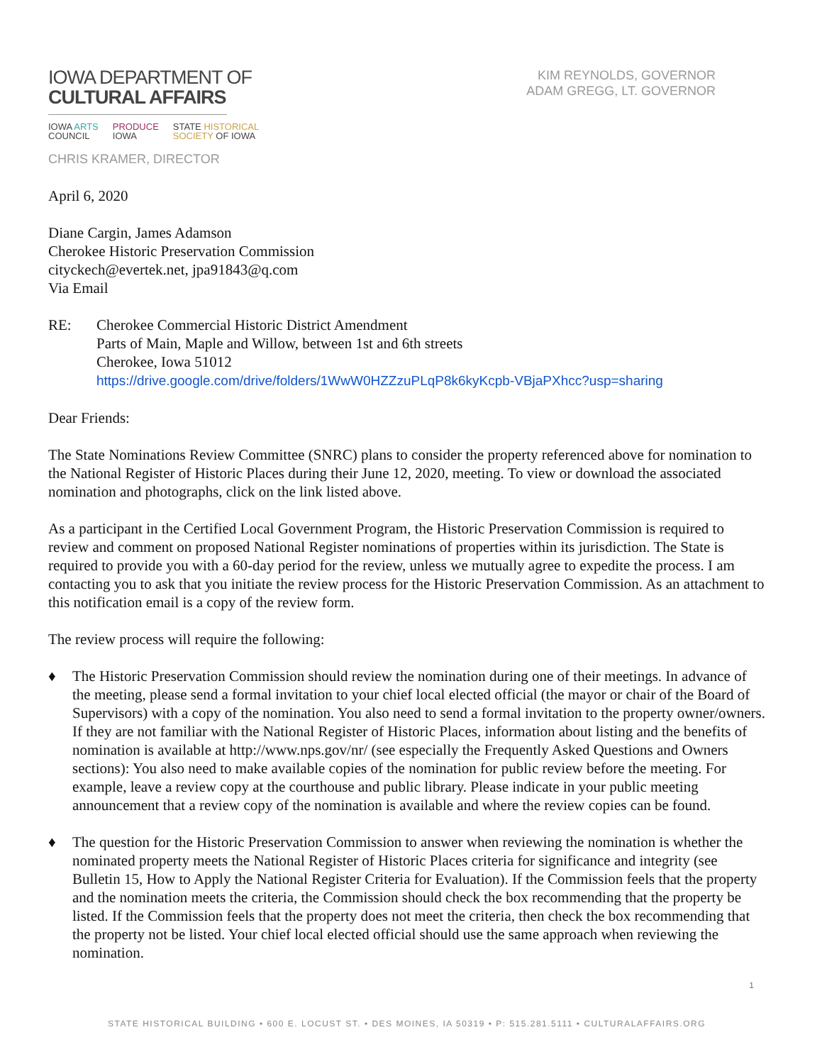IOWA DEPARTMENT OF
CULTURAL AFFAIRS
IOWA ARTS
COUNCIL
PRODUCE
IOWA
STATE HISTORICAL
SOCIETY OF IOWA
CHRIS KRAMER, DIRECTOR
KIM REYNOLDS, GOVERNOR
ADAM GREGG, LT. GOVERNOR
April 6, 2020
Diane Cargin, James Adamson
Cherokee Historic Preservation Commission
cityckech@evertek.net, jpa91843@q.com
Via Email
RE: Cherokee Commercial Historic District Amendment
Parts of Main, Maple and Willow, between 1st and 6th streets
Cherokee, Iowa 51012
https://drive.google.com/drive/folders/1WwW0HZZzuPLqP8k6kyKcpb-VBjaPXhcc?usp=sharing
Dear Friends:
The State Nominations Review Committee (SNRC) plans to consider the property referenced above for nomination to the National Register of Historic Places during their June 12, 2020, meeting. To view or download the associated nomination and photographs, click on the link listed above.
As a participant in the Certified Local Government Program, the Historic Preservation Commission is required to review and comment on proposed National Register nominations of properties within its jurisdiction. The State is required to provide you with a 60-day period for the review, unless we mutually agree to expedite the process. I am contacting you to ask that you initiate the review process for the Historic Preservation Commission. As an attachment to this notification email is a copy of the review form.
The review process will require the following:
♦ The Historic Preservation Commission should review the nomination during one of their meetings. In advance of the meeting, please send a formal invitation to your chief local elected official (the mayor or chair of the Board of Supervisors) with a copy of the nomination. You also need to send a formal invitation to the property owner/owners. If they are not familiar with the National Register of Historic Places, information about listing and the benefits of nomination is available at http://www.nps.gov/nr/ (see especially the Frequently Asked Questions and Owners sections): You also need to make available copies of the nomination for public review before the meeting. For example, leave a review copy at the courthouse and public library. Please indicate in your public meeting announcement that a review copy of the nomination is available and where the review copies can be found.
♦ The question for the Historic Preservation Commission to answer when reviewing the nomination is whether the nominated property meets the National Register of Historic Places criteria for significance and integrity (see Bulletin 15, How to Apply the National Register Criteria for Evaluation). If the Commission feels that the property and the nomination meets the criteria, the Commission should check the box recommending that the property be listed. If the Commission feels that the property does not meet the criteria, then check the box recommending that the property not be listed. Your chief local elected official should use the same approach when reviewing the nomination.
1
STATE HISTORICAL BUILDING • 600 E. LOCUST ST. • DES MOINES, IA 50319 • P: 515.281.5111 • CULTURALAFFAIRS.ORG